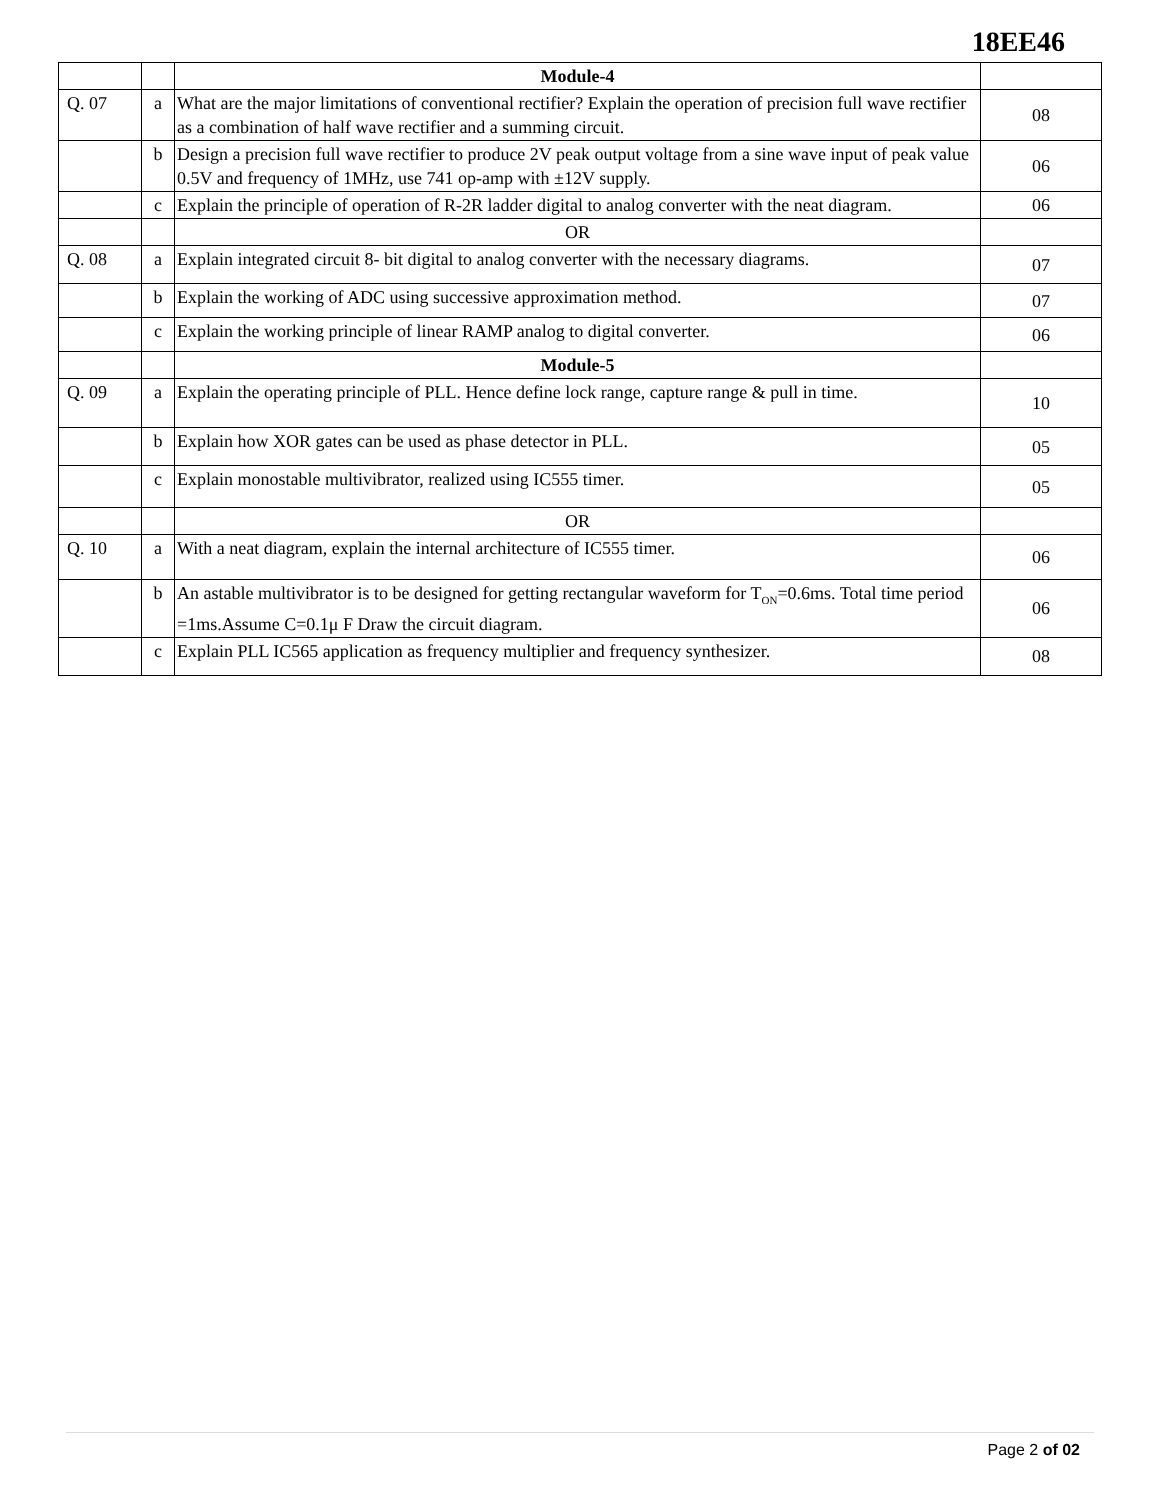18EE46
| | | Module-4 | |
| Q. 07 | a | What are the major limitations of conventional rectifier? Explain the operation of precision full wave rectifier as a combination of half wave rectifier and a summing circuit. | 08 |
| | b | Design a precision full wave rectifier to produce 2V peak output voltage from a sine wave input of peak value 0.5V and frequency of 1MHz, use 741 op-amp with ±12V supply. | 06 |
| | c | Explain the principle of operation of R-2R ladder digital to analog converter with the neat diagram. | 06 |
| | | OR | |
| Q. 08 | a | Explain integrated circuit 8- bit digital to analog converter with the necessary diagrams. | 07 |
| | b | Explain the working of ADC using successive approximation method. | 07 |
| | c | Explain the working principle of linear RAMP analog to digital converter. | 06 |
| | | Module-5 | |
| Q. 09 | a | Explain the operating principle of PLL. Hence define lock range, capture range & pull in time. | 10 |
| | b | Explain how XOR gates can be used as phase detector in PLL. | 05 |
| | c | Explain monostable multivibrator, realized using IC555 timer. | 05 |
| | | OR | |
| Q. 10 | a | With a neat diagram, explain the internal architecture of IC555 timer. | 06 |
| | b | An astable multivibrator is to be designed for getting rectangular waveform for T<sub>ON</sub>=0.6ms. Total time period =1ms.Assume C=0.1μ F Draw the circuit diagram. | 06 |
| | c | Explain PLL IC565 application as frequency multiplier and frequency synthesizer. | 08 |
Page 2 of 02